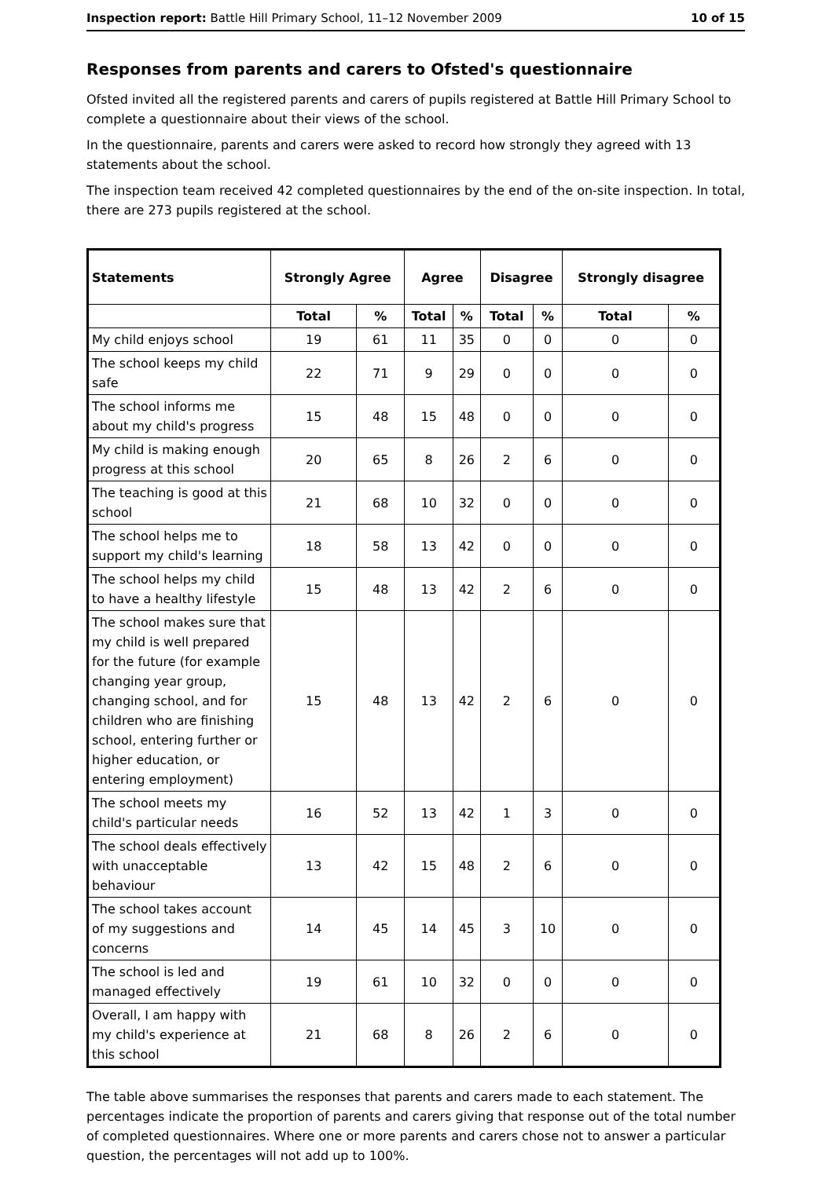Inspection report: Battle Hill Primary School, 11–12 November 2009 10 of 15
Responses from parents and carers to Ofsted's questionnaire
Ofsted invited all the registered parents and carers of pupils registered at Battle Hill Primary School to complete a questionnaire about their views of the school.
In the questionnaire, parents and carers were asked to record how strongly they agreed with 13 statements about the school.
The inspection team received 42 completed questionnaires by the end of the on-site inspection. In total, there are 273 pupils registered at the school.
| Statements | Strongly Agree | | Agree | | Disagree | | Strongly disagree | |
| --- | --- | --- | --- | --- | --- | --- | --- | --- |
| | Total | % | Total | % | Total | % | Total | % |
| My child enjoys school | 19 | 61 | 11 | 35 | 0 | 0 | 0 | 0 |
| The school keeps my child safe | 22 | 71 | 9 | 29 | 0 | 0 | 0 | 0 |
| The school informs me about my child's progress | 15 | 48 | 15 | 48 | 0 | 0 | 0 | 0 |
| My child is making enough progress at this school | 20 | 65 | 8 | 26 | 2 | 6 | 0 | 0 |
| The teaching is good at this school | 21 | 68 | 10 | 32 | 0 | 0 | 0 | 0 |
| The school helps me to support my child's learning | 18 | 58 | 13 | 42 | 0 | 0 | 0 | 0 |
| The school helps my child to have a healthy lifestyle | 15 | 48 | 13 | 42 | 2 | 6 | 0 | 0 |
| The school makes sure that my child is well prepared for the future (for example changing year group, changing school, and for children who are finishing school, entering further or higher education, or entering employment) | 15 | 48 | 13 | 42 | 2 | 6 | 0 | 0 |
| The school meets my child's particular needs | 16 | 52 | 13 | 42 | 1 | 3 | 0 | 0 |
| The school deals effectively with unacceptable behaviour | 13 | 42 | 15 | 48 | 2 | 6 | 0 | 0 |
| The school takes account of my suggestions and concerns | 14 | 45 | 14 | 45 | 3 | 10 | 0 | 0 |
| The school is led and managed effectively | 19 | 61 | 10 | 32 | 0 | 0 | 0 | 0 |
| Overall, I am happy with my child's experience at this school | 21 | 68 | 8 | 26 | 2 | 6 | 0 | 0 |
The table above summarises the responses that parents and carers made to each statement. The percentages indicate the proportion of parents and carers giving that response out of the total number of completed questionnaires. Where one or more parents and carers chose not to answer a particular question, the percentages will not add up to 100%.